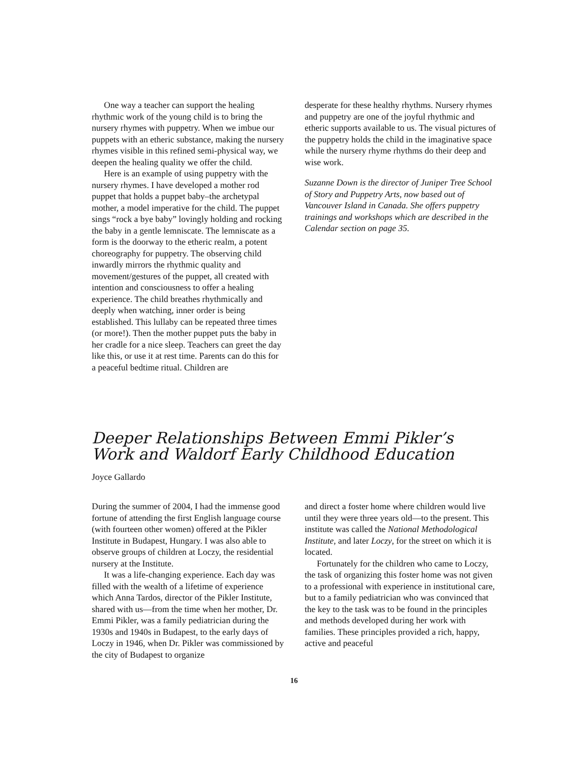One way a teacher can support the healing rhythmic work of the young child is to bring the nursery rhymes with puppetry. When we imbue our puppets with an etheric substance, making the nursery rhymes visible in this refined semi-physical way, we deepen the healing quality we offer the child.
Here is an example of using puppetry with the nursery rhymes. I have developed a mother rod puppet that holds a puppet baby–the archetypal mother, a model imperative for the child. The puppet sings “rock a bye baby” lovingly holding and rocking the baby in a gentle lemniscate. The lemniscate as a form is the doorway to the etheric realm, a potent choreography for puppetry. The observing child inwardly mirrors the rhythmic quality and movement/gestures of the puppet, all created with intention and consciousness to offer a healing experience. The child breathes rhythmically and deeply when watching, inner order is being established. This lullaby can be repeated three times (or more!). Then the mother puppet puts the baby in her cradle for a nice sleep. Teachers can greet the day like this, or use it at rest time. Parents can do this for a peaceful bedtime ritual. Children are
desperate for these healthy rhythms. Nursery rhymes and puppetry are one of the joyful rhythmic and etheric supports available to us. The visual pictures of the puppetry holds the child in the imaginative space while the nursery rhyme rhythms do their deep and wise work.
Suzanne Down is the director of Juniper Tree School of Story and Puppetry Arts, now based out of Vancouver Island in Canada. She offers puppetry trainings and workshops which are described in the Calendar section on page 35.
Deeper Relationships Between Emmi Pikler’s Work and Waldorf Early Childhood Education
Joyce Gallardo
During the summer of 2004, I had the immense good fortune of attending the first English language course (with fourteen other women) offered at the Pikler Institute in Budapest, Hungary. I was also able to observe groups of children at Loczy, the residential nursery at the Institute.
It was a life-changing experience. Each day was filled with the wealth of a lifetime of experience which Anna Tardos, director of the Pikler Institute, shared with us—from the time when her mother, Dr. Emmi Pikler, was a family pediatrician during the 1930s and 1940s in Budapest, to the early days of Loczy in 1946, when Dr. Pikler was commissioned by the city of Budapest to organize
and direct a foster home where children would live until they were three years old—to the present. This institute was called the National Methodological Institute, and later Loczy, for the street on which it is located.
Fortunately for the children who came to Loczy, the task of organizing this foster home was not given to a professional with experience in institutional care, but to a family pediatrician who was convinced that the key to the task was to be found in the principles and methods developed during her work with families. These principles provided a rich, happy, active and peaceful
16